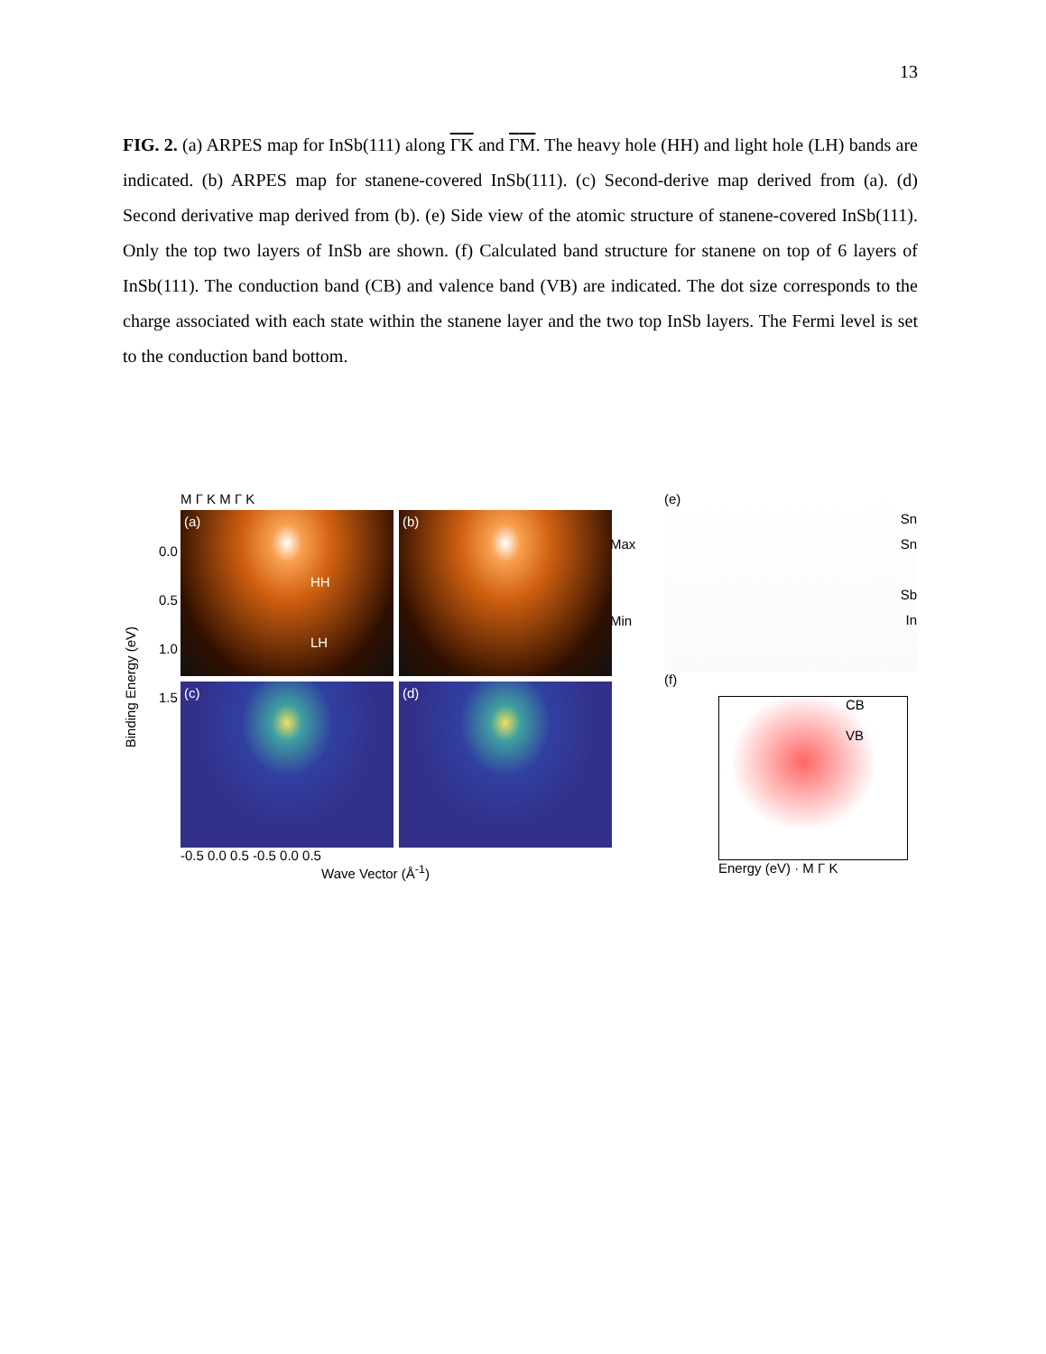13
FIG. 2. (a) ARPES map for InSb(111) along ΓK and ΓM. The heavy hole (HH) and light hole (LH) bands are indicated. (b) ARPES map for stanene-covered InSb(111). (c) Second-derive map derived from (a). (d) Second derivative map derived from (b). (e) Side view of the atomic structure of stanene-covered InSb(111). Only the top two layers of InSb are shown. (f) Calculated band structure for stanene on top of 6 layers of InSb(111). The conduction band (CB) and valence band (VB) are indicated. The dot size corresponds to the charge associated with each state within the stanene layer and the two top InSb layers. The Fermi level is set to the conduction band bottom.
M Γ K M Γ K
(a)
HH
LH
(b)
(c)
(d)
-0.5 0.0 0.5 -0.5 0.0 0.5
Wave Vector (Å<sup>-1</sup>)
Binding Energy (eV)
0.0
0.5
1.0
1.5
Max
Min
(e)
Sn
Sn
Sb
In
(f)
CB
VB
Energy (eV) · M Γ K